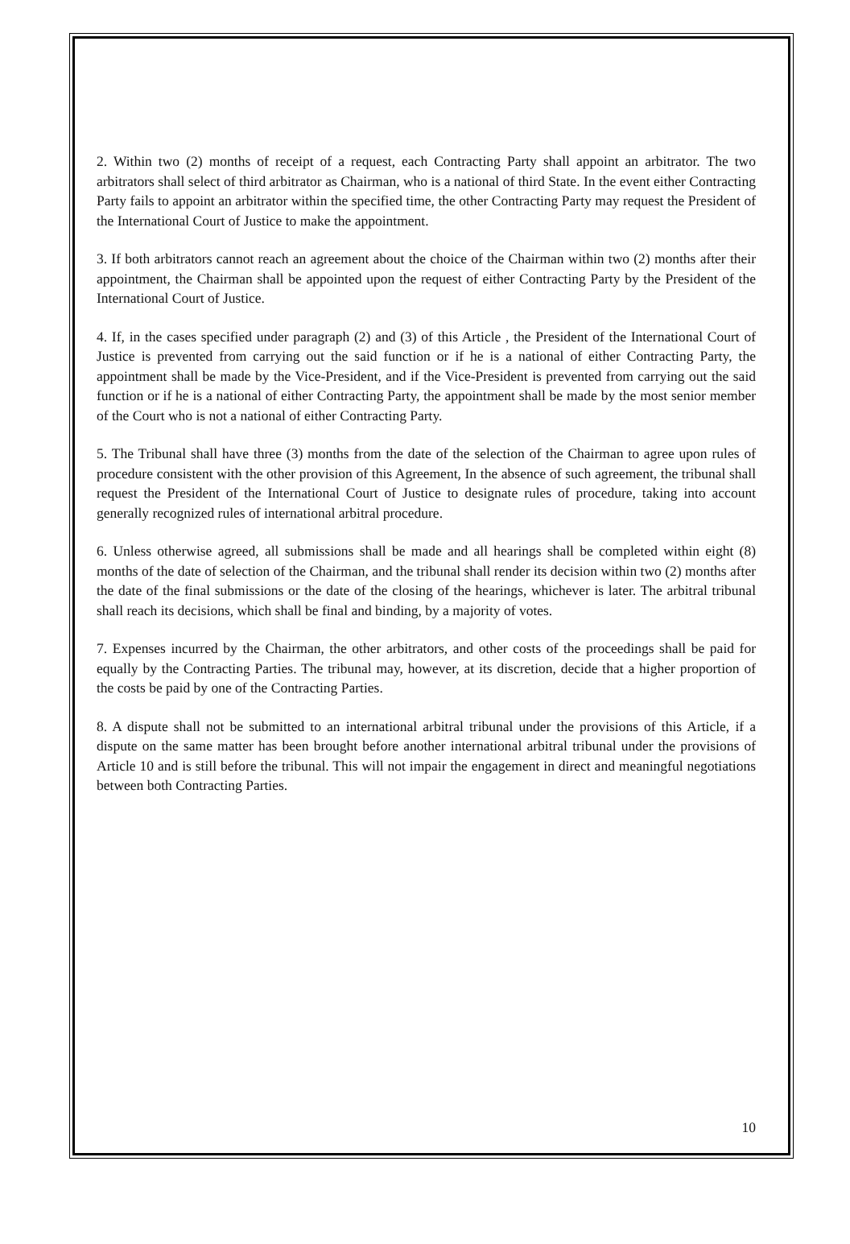2. Within two (2) months of receipt of a request, each Contracting Party shall appoint an arbitrator. The two arbitrators shall select of third arbitrator as Chairman, who is a national of third State. In the event either Contracting Party fails to appoint an arbitrator within the specified time, the other Contracting Party may request the President of the International Court of Justice to make the appointment.
3. If both arbitrators cannot reach an agreement about the choice of the Chairman within two (2) months after their appointment, the Chairman shall be appointed upon the request of either Contracting Party by the President of the International Court of Justice.
4. If, in the cases specified under paragraph (2) and (3) of this Article , the President of the International Court of Justice is prevented from carrying out the said function or if he is a national of either Contracting Party, the appointment shall be made by the Vice-President, and if the Vice-President is prevented from carrying out the said function or if he is a national of either Contracting Party, the appointment shall be made by the most senior member of the Court who is not a national of either Contracting Party.
5. The Tribunal shall have three (3) months from the date of the selection of the Chairman to agree upon rules of procedure consistent with the other provision of this Agreement, In the absence of such agreement, the tribunal shall request the President of the International Court of Justice to designate rules of procedure, taking into account generally recognized rules of international arbitral procedure.
6. Unless otherwise agreed, all submissions shall be made and all hearings shall be completed within eight (8) months of the date of selection of the Chairman, and the tribunal shall render its decision within two (2) months after the date of the final submissions or the date of the closing of the hearings, whichever is later. The arbitral tribunal shall reach its decisions, which shall be final and binding, by a majority of votes.
7. Expenses incurred by the Chairman, the other arbitrators, and other costs of the proceedings shall be paid for equally by the Contracting Parties. The tribunal may, however, at its discretion, decide that a higher proportion of the costs be paid by one of the Contracting Parties.
8. A dispute shall not be submitted to an international arbitral tribunal under the provisions of this Article, if a dispute on the same matter has been brought before another international arbitral tribunal under the provisions of Article 10 and is still before the tribunal. This will not impair the engagement in direct and meaningful negotiations between both Contracting Parties.
10